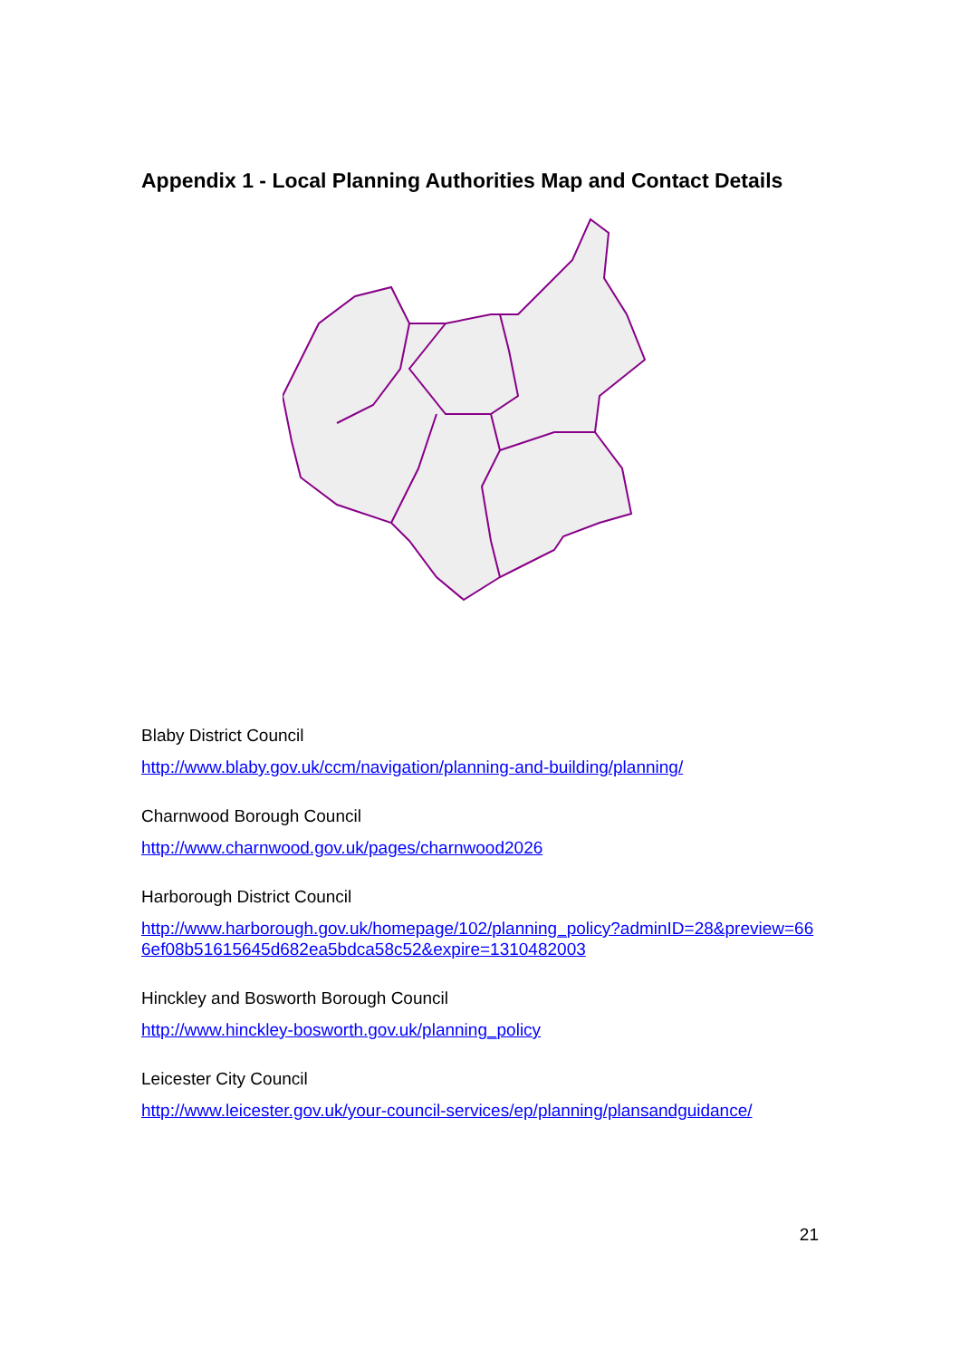Appendix 1 - Local Planning Authorities Map and Contact Details
Blaby District Council
http://www.blaby.gov.uk/ccm/navigation/planning-and-building/planning/
Charnwood Borough Council
http://www.charnwood.gov.uk/pages/charnwood2026
Harborough District Council
http://www.harborough.gov.uk/homepage/102/planning_policy?adminID=28&preview=666ef08b51615645d682ea5bdca58c52&expire=1310482003
Hinckley and Bosworth Borough Council
http://www.hinckley-bosworth.gov.uk/planning_policy
Leicester City Council
http://www.leicester.gov.uk/your-council-services/ep/planning/plansandguidance/
21